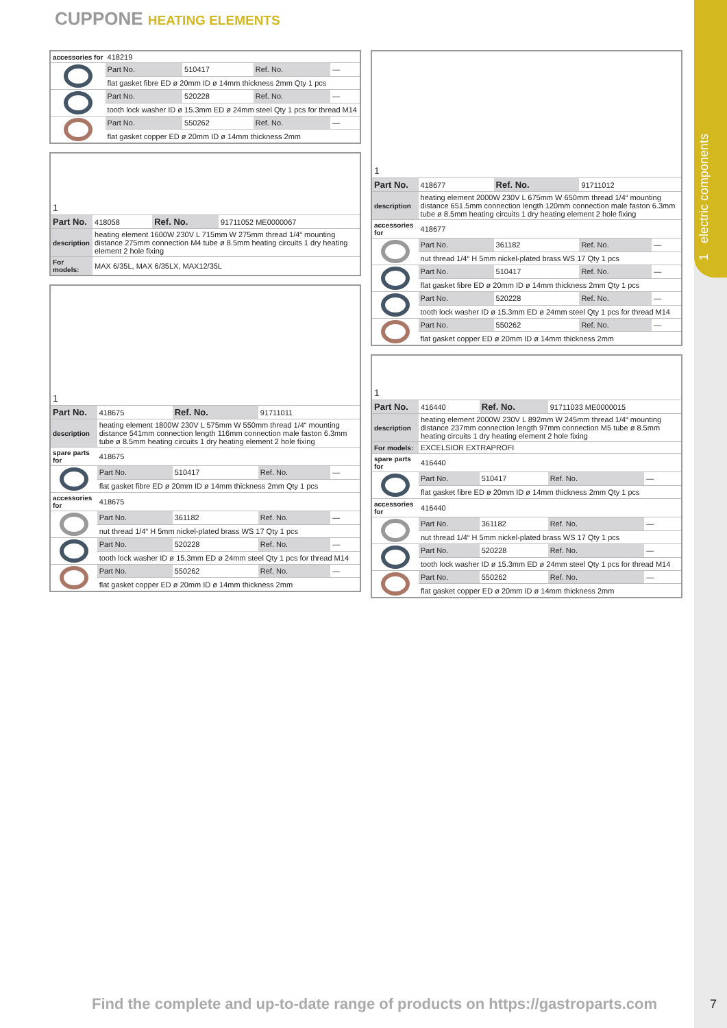1 electric components
CUPPONE HEATING ELEMENTS
| accessories for | 418219 | | | |
| | Part No. | 510417 | Ref. No. | — |
| | flat gasket fibre ED ø 20mm ID ø 14mm thickness 2mm Qty 1 pcs | | | |
| | Part No. | 520228 | Ref. No. | — |
| | tooth lock washer ID ø 15.3mm ED ø 24mm steel Qty 1 pcs for thread M14 | | | |
| | Part No. | 550262 | Ref. No. | — |
| | flat gasket copper ED ø 20mm ID ø 14mm thickness 2mm | | | |
| 1 | | | |
| Part No. | 418058 | Ref. No. | 91711052 ME0000067 |
| description | heating element 1600W 230V L 715mm W 275mm thread 1/4“ mounting distance 275mm connection M4 tube ø 8.5mm heating circuits 1 dry heating element 2 hole fixing | | |
| For models: | MAX 6/35L, MAX 6/35LX, MAX12/35L | | |
| 1 | | | | |
| Part No. | 418675 | Ref. No. | 91711011 | |
| description | heating element 1800W 230V L 575mm W 550mm thread 1/4“ mounting distance 541mm connection length 116mm connection male faston 6.3mm tube ø 8.5mm heating circuits 1 dry heating element 2 hole fixing | | | |
| spare parts for | 418675 | | | |
| | Part No. | 510417 | Ref. No. | — |
| | flat gasket fibre ED ø 20mm ID ø 14mm thickness 2mm Qty 1 pcs | | | |
| accessories for | 418675 | | | |
| | Part No. | 361182 | Ref. No. | — |
| | nut thread 1/4“ H 5mm nickel-plated brass WS 17 Qty 1 pcs | | | |
| | Part No. | 520228 | Ref. No. | — |
| | tooth lock washer ID ø 15.3mm ED ø 24mm steel Qty 1 pcs for thread M14 | | | |
| | Part No. | 550262 | Ref. No. | — |
| | flat gasket copper ED ø 20mm ID ø 14mm thickness 2mm | | | |
| 1 | | | | |
| Part No. | 418677 | Ref. No. | 91711012 | |
| description | heating element 2000W 230V L 675mm W 650mm thread 1/4“ mounting distance 651.5mm connection length 120mm connection male faston 6.3mm tube ø 8.5mm heating circuits 1 dry heating element 2 hole fixing | | | |
| accessories for | 418677 | | | |
| | Part No. | 361182 | Ref. No. | — |
| | nut thread 1/4“ H 5mm nickel-plated brass WS 17 Qty 1 pcs | | | |
| | Part No. | 510417 | Ref. No. | — |
| | flat gasket fibre ED ø 20mm ID ø 14mm thickness 2mm Qty 1 pcs | | | |
| | Part No. | 520228 | Ref. No. | — |
| | tooth lock washer ID ø 15.3mm ED ø 24mm steel Qty 1 pcs for thread M14 | | | |
| | Part No. | 550262 | Ref. No. | — |
| | flat gasket copper ED ø 20mm ID ø 14mm thickness 2mm | | | |
| 1 | | | | |
| Part No. | 416440 | Ref. No. | 91711033 ME0000015 | |
| description | heating element 2000W 230V L 892mm W 245mm thread 1/4“ mounting distance 237mm connection length 97mm connection M5 tube ø 8.5mm heating circuits 1 dry heating element 2 hole fixing | | | |
| For models: | EXCELSIOR EXTRAPROFI | | | |
| spare parts for | 416440 | | | |
| | Part No. | 510417 | Ref. No. | — |
| | flat gasket fibre ED ø 20mm ID ø 14mm thickness 2mm Qty 1 pcs | | | |
| accessories for | 416440 | | | |
| | Part No. | 361182 | Ref. No. | — |
| | nut thread 1/4“ H 5mm nickel-plated brass WS 17 Qty 1 pcs | | | |
| | Part No. | 520228 | Ref. No. | — |
| | tooth lock washer ID ø 15.3mm ED ø 24mm steel Qty 1 pcs for thread M14 | | | |
| | Part No. | 550262 | Ref. No. | — |
| | flat gasket copper ED ø 20mm ID ø 14mm thickness 2mm | | | |
Find the complete and up-to-date range of products on https://gastroparts.com
7